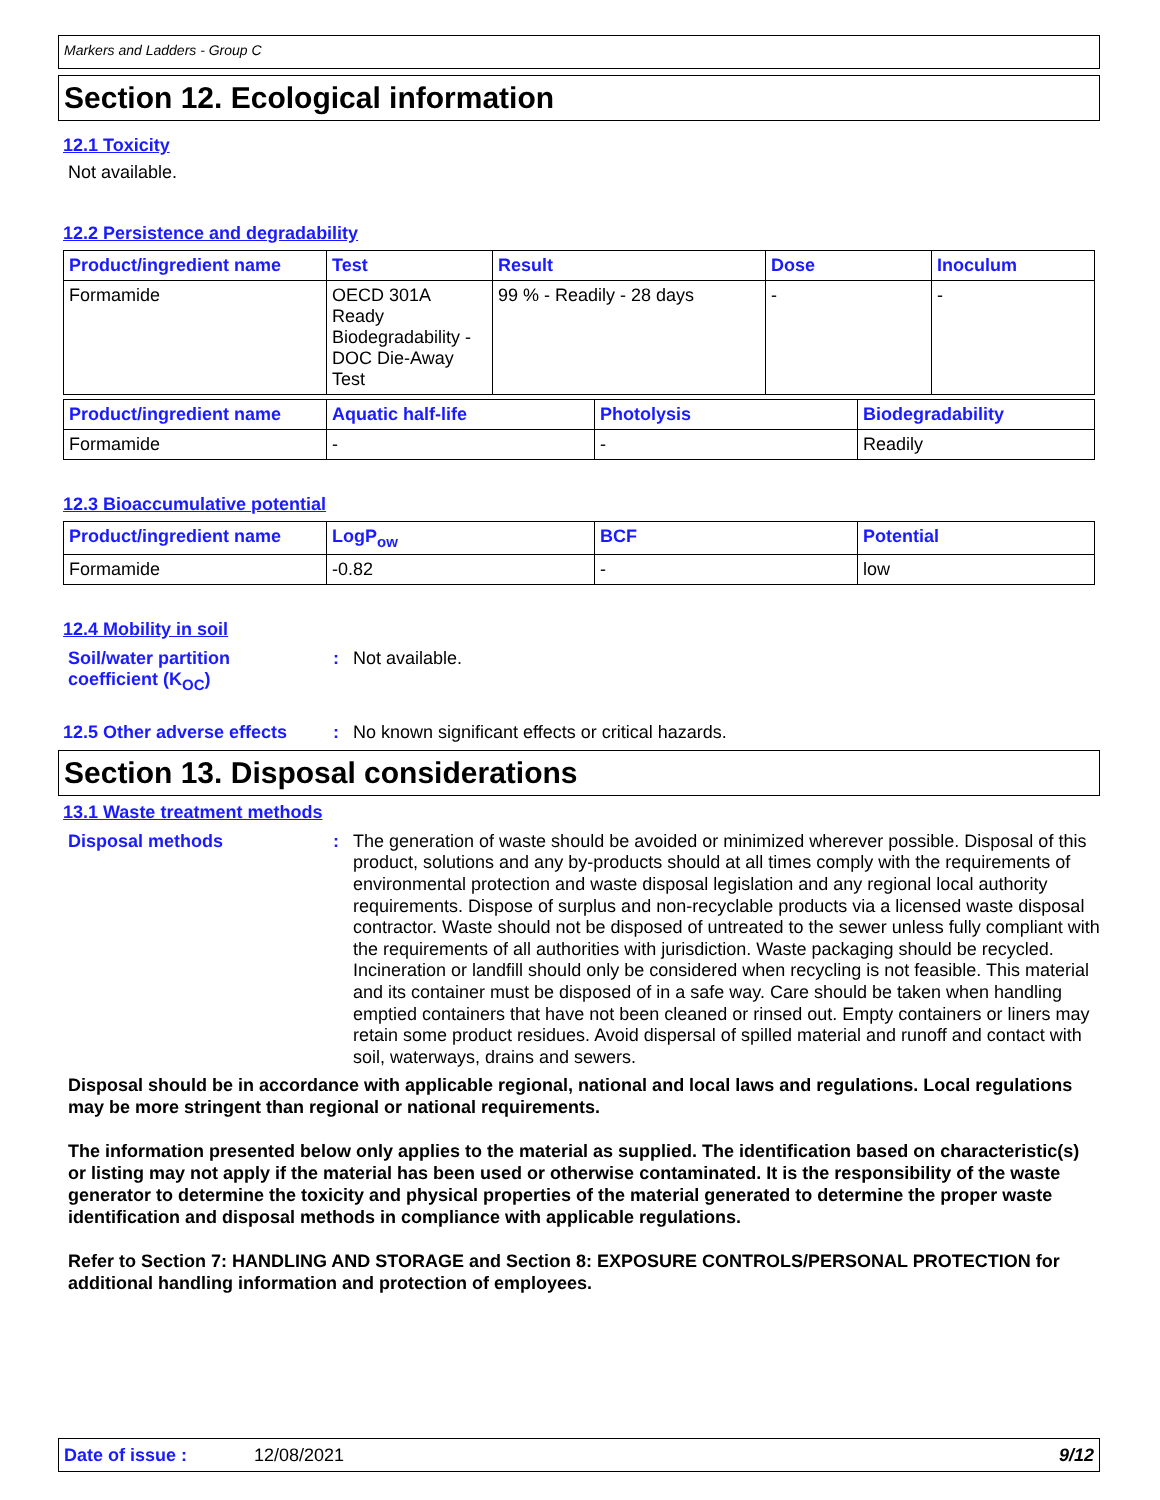Markers and Ladders - Group C
Section 12. Ecological information
12.1 Toxicity
Not available.
12.2 Persistence and degradability
| Product/ingredient name | Test | Result | Dose | Inoculum |
| --- | --- | --- | --- | --- |
| Formamide | OECD 301A Ready Biodegradability - DOC Die-Away Test | 99 % - Readily - 28 days | - | - |
| Product/ingredient name | Aquatic half-life | Photolysis | Biodegradability |
| --- | --- | --- | --- |
| Formamide | - | - | Readily |
12.3 Bioaccumulative potential
| Product/ingredient name | LogP<sub>ow</sub> | BCF | Potential |
| --- | --- | --- | --- |
| Formamide | -0.82 | - | low |
12.4 Mobility in soil
Soil/water partition
coefficient (K<sub>OC</sub>)
:
Not available.
12.5 Other adverse effects
:
No known significant effects or critical hazards.
Section 13. Disposal considerations
13.1 Waste treatment methods
Disposal methods :
The generation of waste should be avoided or minimized wherever possible. Disposal of this product, solutions and any by-products should at all times comply with the requirements of environmental protection and waste disposal legislation and any regional local authority requirements. Dispose of surplus and non-recyclable products via a licensed waste disposal contractor. Waste should not be disposed of untreated to the sewer unless fully compliant with the requirements of all authorities with jurisdiction. Waste packaging should be recycled. Incineration or landfill should only be considered when recycling is not feasible. This material and its container must be disposed of in a safe way. Care should be taken when handling emptied containers that have not been cleaned or rinsed out. Empty containers or liners may retain some product residues. Avoid dispersal of spilled material and runoff and contact with soil, waterways, drains and sewers.
Disposal should be in accordance with applicable regional, national and local laws and regulations. Local regulations may be more stringent than regional or national requirements.
The information presented below only applies to the material as supplied. The identification based on characteristic(s) or listing may not apply if the material has been used or otherwise contaminated. It is the responsibility of the waste generator to determine the toxicity and physical properties of the material generated to determine the proper waste identification and disposal methods in compliance with applicable regulations.
Refer to Section 7: HANDLING AND STORAGE and Section 8: EXPOSURE CONTROLS/PERSONAL PROTECTION for additional handling information and protection of employees.
Date of issue : 12/08/2021 9/12